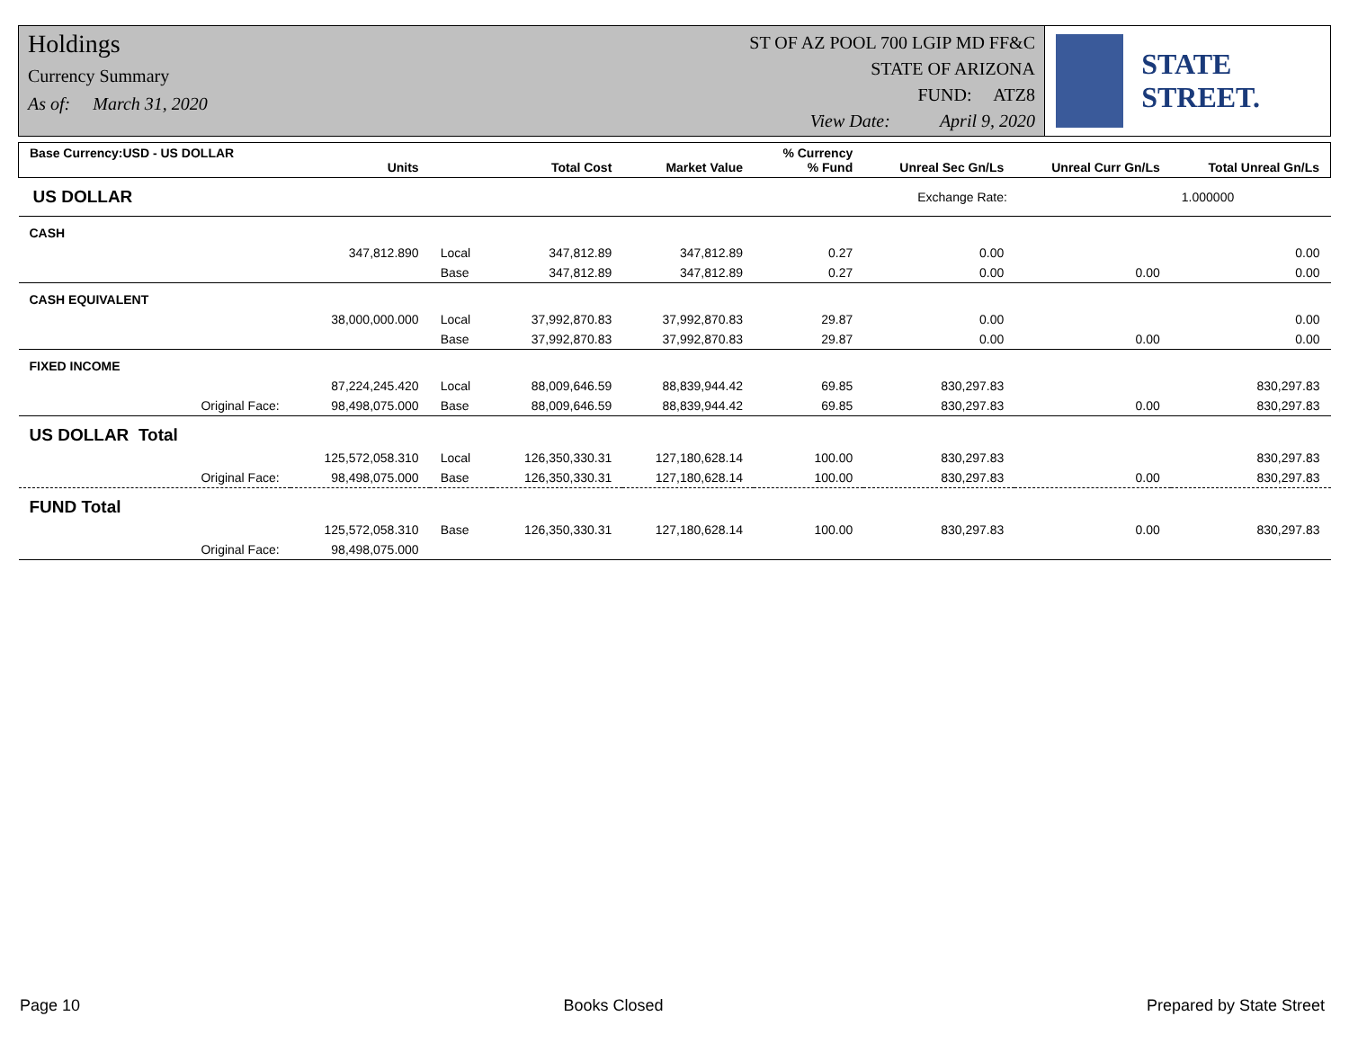Holdings
Currency Summary
As of: March 31, 2020
ST OF AZ POOL 700 LGIP MD FF&C
STATE OF ARIZONA
FUND: ATZ8
View Date: April 9, 2020
STATE STREET.
| Base Currency:USD - US DOLLAR | Units | | Total Cost | Market Value | % Currency % Fund | Unreal Sec Gn/Ls | Unreal Curr Gn/Ls | Total Unreal Gn/Ls |
| --- | --- | --- | --- | --- | --- | --- | --- | --- |
| US DOLLAR | | | | | | Exchange Rate: | | 1.000000 |
| CASH | | | | | | | | |
| | 347,812.890 | Local | 347,812.89 | 347,812.89 | 0.27 | 0.00 | | 0.00 |
| | | Base | 347,812.89 | 347,812.89 | 0.27 | 0.00 | 0.00 | 0.00 |
| CASH EQUIVALENT | | | | | | | | |
| | 38,000,000.000 | Local | 37,992,870.83 | 37,992,870.83 | 29.87 | 0.00 | | 0.00 |
| | | Base | 37,992,870.83 | 37,992,870.83 | 29.87 | 0.00 | 0.00 | 0.00 |
| FIXED INCOME | | | | | | | | |
| | 87,224,245.420 | Local | 88,009,646.59 | 88,839,944.42 | 69.85 | 830,297.83 | | 830,297.83 |
| Original Face: | 98,498,075.000 | Base | 88,009,646.59 | 88,839,944.42 | 69.85 | 830,297.83 | 0.00 | 830,297.83 |
| US DOLLAR Total | | | | | | | | |
| | 125,572,058.310 | Local | 126,350,330.31 | 127,180,628.14 | 100.00 | 830,297.83 | | 830,297.83 |
| Original Face: | 98,498,075.000 | Base | 126,350,330.31 | 127,180,628.14 | 100.00 | 830,297.83 | 0.00 | 830,297.83 |
| FUND Total | | | | | | | | |
| | 125,572,058.310 | Base | 126,350,330.31 | 127,180,628.14 | 100.00 | 830,297.83 | 0.00 | 830,297.83 |
| Original Face: | 98,498,075.000 | | | | | | | |
Page 10 Books Closed Prepared by State Street